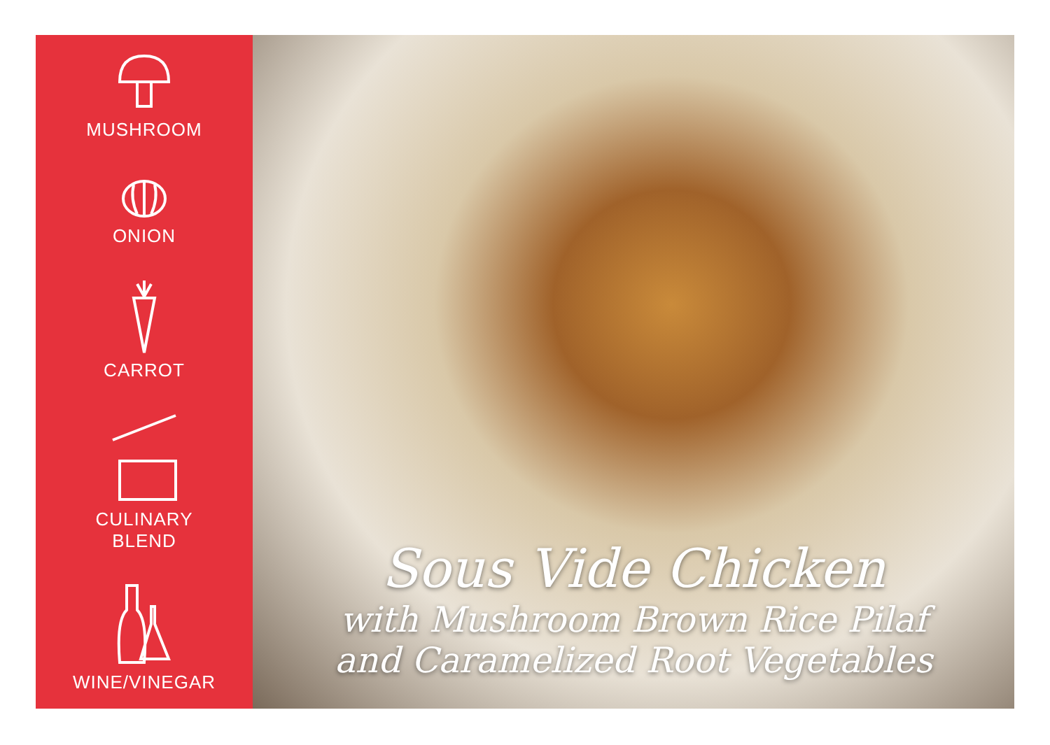MUSHROOM
ONION
CARROT
CULINARY
BLEND
WINE/VINEGAR
Sous Vide Chicken
with Mushroom Brown Rice Pilaf
and Caramelized Root Vegetables